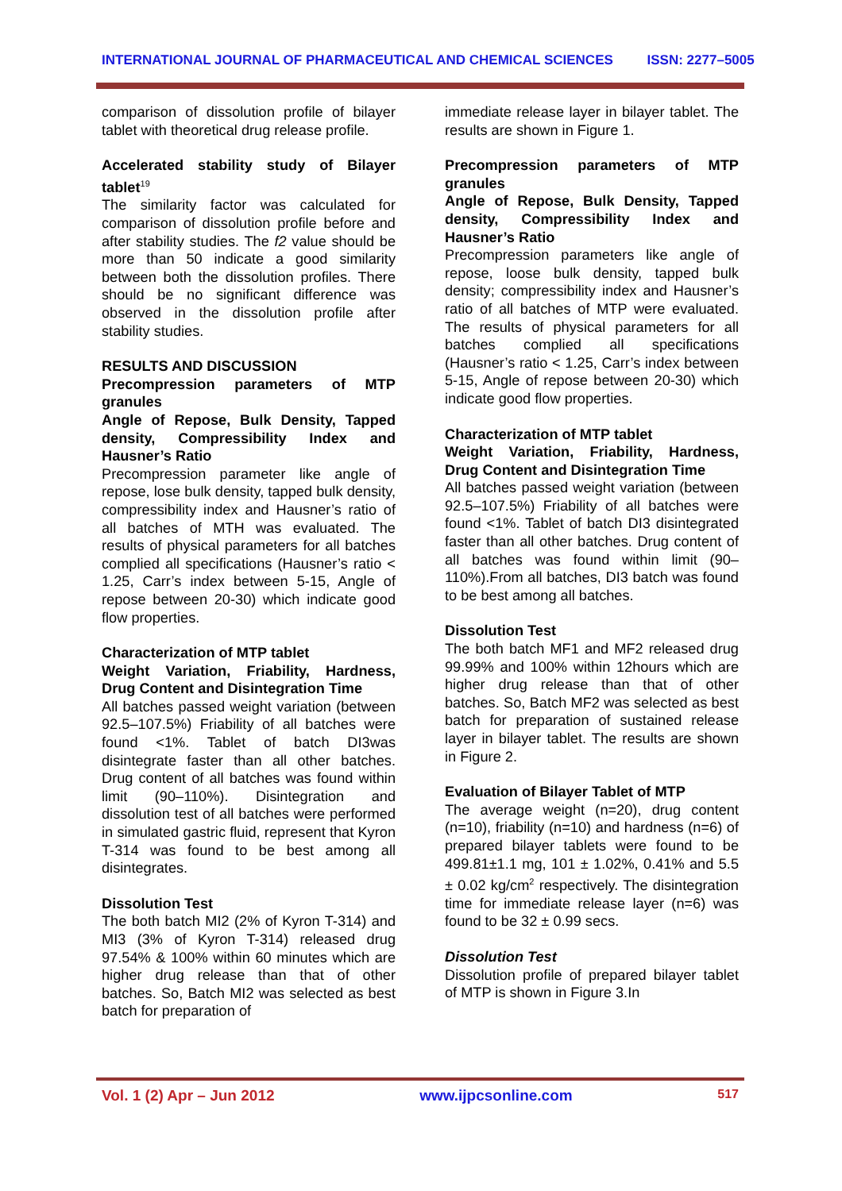INTERNATIONAL JOURNAL OF PHARMACEUTICAL AND CHEMICAL SCIENCES ISSN: 2277–5005
comparison of dissolution profile of bilayer tablet with theoretical drug release profile.
Accelerated stability study of Bilayer tablet<sup>19</sup>
The similarity factor was calculated for comparison of dissolution profile before and after stability studies. The f2 value should be more than 50 indicate a good similarity between both the dissolution profiles. There should be no significant difference was observed in the dissolution profile after stability studies.
RESULTS AND DISCUSSION
Precompression parameters of MTP granules
Angle of Repose, Bulk Density, Tapped density, Compressibility Index and Hausner’s Ratio
Precompression parameter like angle of repose, lose bulk density, tapped bulk density, compressibility index and Hausner’s ratio of all batches of MTH was evaluated. The results of physical parameters for all batches complied all specifications (Hausner’s ratio < 1.25, Carr’s index between 5-15, Angle of repose between 20-30) which indicate good flow properties.
Characterization of MTP tablet
Weight Variation, Friability, Hardness, Drug Content and Disintegration Time
All batches passed weight variation (between 92.5–107.5%) Friability of all batches were found <1%. Tablet of batch DI3was disintegrate faster than all other batches. Drug content of all batches was found within limit (90–110%). Disintegration and dissolution test of all batches were performed in simulated gastric fluid, represent that Kyron T-314 was found to be best among all disintegrates.
Dissolution Test
The both batch MI2 (2% of Kyron T-314) and MI3 (3% of Kyron T-314) released drug 97.54% & 100% within 60 minutes which are higher drug release than that of other batches. So, Batch MI2 was selected as best batch for preparation of
immediate release layer in bilayer tablet. The results are shown in Figure 1.
Precompression parameters of MTP granules
Angle of Repose, Bulk Density, Tapped density, Compressibility Index and Hausner’s Ratio
Precompression parameters like angle of repose, loose bulk density, tapped bulk density; compressibility index and Hausner’s ratio of all batches of MTP were evaluated. The results of physical parameters for all batches complied all specifications (Hausner’s ratio < 1.25, Carr’s index between 5-15, Angle of repose between 20-30) which indicate good flow properties.
Characterization of MTP tablet
Weight Variation, Friability, Hardness, Drug Content and Disintegration Time
All batches passed weight variation (between 92.5–107.5%) Friability of all batches were found <1%. Tablet of batch DI3 disintegrated faster than all other batches. Drug content of all batches was found within limit (90–110%).From all batches, DI3 batch was found to be best among all batches.
Dissolution Test
The both batch MF1 and MF2 released drug 99.99% and 100% within 12hours which are higher drug release than that of other batches. So, Batch MF2 was selected as best batch for preparation of sustained release layer in bilayer tablet. The results are shown in Figure 2.
Evaluation of Bilayer Tablet of MTP
The average weight (n=20), drug content (n=10), friability (n=10) and hardness (n=6) of prepared bilayer tablets were found to be 499.81±1.1 mg, 101 ± 1.02%, 0.41% and 5.5 ± 0.02 kg/cm<sup>2</sup> respectively. The disintegration time for immediate release layer (n=6) was found to be 32 ± 0.99 secs.
Dissolution Test
Dissolution profile of prepared bilayer tablet of MTP is shown in Figure 3.In
Vol. 1 (2) Apr – Jun 2012 www.ijpcsonline.com 517